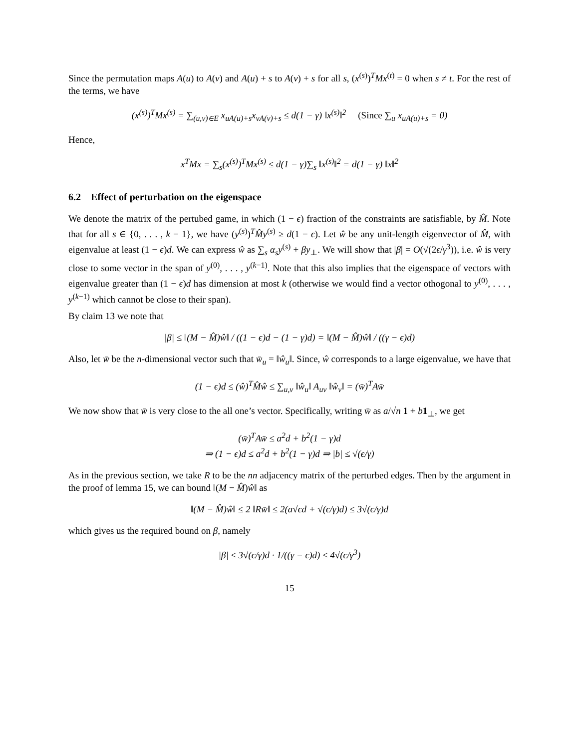Since the permutation maps A(u) to A(v) and A(u) + s to A(v) + s for all s, (x<sup>(s)</sup>)<sup>T</sup>Mx<sup>(t)</sup> = 0 when s ≠ t. For the rest of the terms, we have
(x<sup>(s)</sup>)<sup>T</sup>Mx<sup>(s)</sup> = ∑<sub>(u,v)∈E</sub> x<sub>uA(u)+s</sub>x<sub>vA(v)+s</sub> ≤ d(1 − γ) ‖x<sup>(s)</sup>‖<sup>2</sup> (Since ∑<sub>u</sub> x<sub>uA(u)+s</sub> = 0)
Hence,
x<sup>T</sup>Mx = ∑<sub>s</sub>(x<sup>(s)</sup>)<sup>T</sup>Mx<sup>(s)</sup> ≤ d(1 − γ)∑<sub>s</sub> ‖x<sup>(s)</sup>‖<sup>2</sup> = d(1 − γ) ‖x‖<sup>2</sup>
6.2 Effect of perturbation on the eigenspace
We denote the matrix of the pertubed game, in which (1 − ϵ) fraction of the constraints are satisfiable, by M̂. Note that for all s ∈ {0, . . . , k − 1}, we have (y<sup>(s)</sup>)<sup>T</sup>M̂y<sup>(s)</sup> ≥ d(1 − ϵ). Let ŵ be any unit-length eigenvector of M̂, with eigenvalue at least (1 − ϵ)d. We can express ŵ as ∑<sub>s</sub> α<sub>s</sub>y<sup>(s)</sup> + βy<sub>⊥</sub>. We will show that |β| = O(√(2ϵ/γ<sup>3</sup>)), i.e. ŵ is very close to some vector in the span of y<sup>(0)</sup>, . . . , y<sup>(k−1)</sup>. Note that this also implies that the eigenspace of vectors with eigenvalue greater than (1 − ϵ)d has dimension at most k (otherwise we would find a vector othogonal to y<sup>(0)</sup>, . . . , y<sup>(k−1)</sup> which cannot be close to their span).
By claim 13 we note that
|β| ≤ ‖(M − M̂)ŵ‖ / ((1 − ϵ)d − (1 − γ)d) = ‖(M − M̂)ŵ‖ / ((γ − ϵ)d)
Also, let w̄ be the n-dimensional vector such that w̄<sub>u</sub> = ‖ŵ<sub>u</sub>‖. Since, ŵ corresponds to a large eigenvalue, we have that
(1 − ϵ)d ≤ (ŵ)<sup>T</sup>M̂ŵ ≤ ∑<sub>u,v</sub> ‖ŵ<sub>u</sub>‖ A<sub>uv</sub> ‖ŵ<sub>v</sub>‖ = (w̄)<sup>T</sup>Aw̄
We now show that w̄ is very close to the all one’s vector. Specifically, writing w̄ as a/√n 1 + b 1<sub>⊥</sub>, we get
(w̄)<sup>T</sup>Aw̄ ≤ a<sup>2</sup>d + b<sup>2</sup>(1 − γ)d
⇒ (1 − ϵ)d ≤ a<sup>2</sup>d + b<sup>2</sup>(1 − γ)d ⇒ |b| ≤ √(ϵ/γ)
As in the previous section, we take R to be the nn adjacency matrix of the perturbed edges. Then by the argument in the proof of lemma 15, we can bound ‖(M − M̂)ŵ‖ as
‖(M − M̂)ŵ‖ ≤ 2 ‖Rw̄‖ ≤ 2(a√ϵd + √(ϵ/γ)d) ≤ 3√(ϵ/γ)d
which gives us the required bound on β, namely
|β| ≤ 3√(ϵ/γ)d · 1/((γ − ϵ)d) ≤ 4√(ϵ/γ<sup>3</sup>)
15